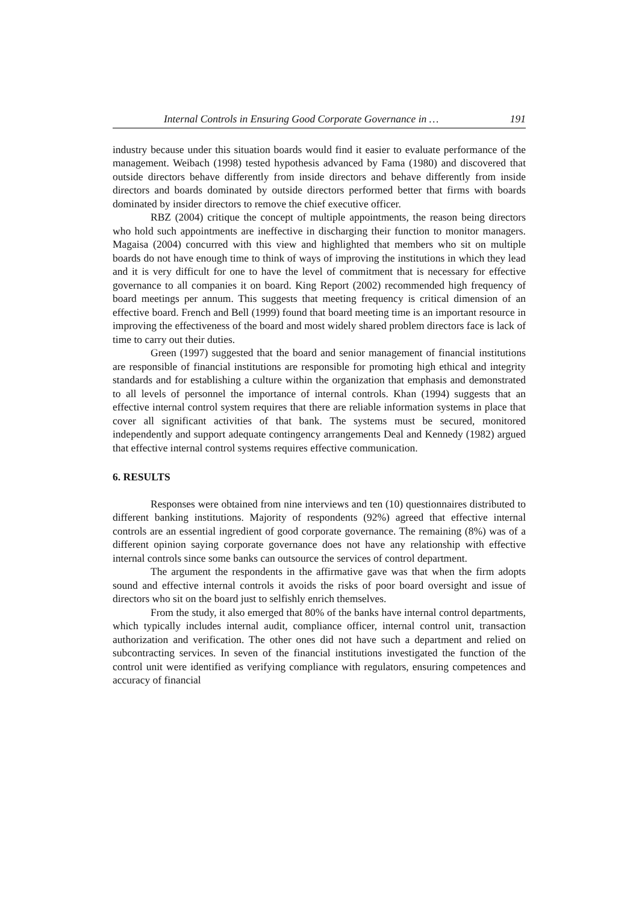Internal Controls in Ensuring Good Corporate Governance in … 191
industry because under this situation boards would find it easier to evaluate performance of the management. Weibach (1998) tested hypothesis advanced by Fama (1980) and discovered that outside directors behave differently from inside directors and behave differently from inside directors and boards dominated by outside directors performed better that firms with boards dominated by insider directors to remove the chief executive officer.
RBZ (2004) critique the concept of multiple appointments, the reason being directors who hold such appointments are ineffective in discharging their function to monitor managers. Magaisa (2004) concurred with this view and highlighted that members who sit on multiple boards do not have enough time to think of ways of improving the institutions in which they lead and it is very difficult for one to have the level of commitment that is necessary for effective governance to all companies it on board. King Report (2002) recommended high frequency of board meetings per annum. This suggests that meeting frequency is critical dimension of an effective board. French and Bell (1999) found that board meeting time is an important resource in improving the effectiveness of the board and most widely shared problem directors face is lack of time to carry out their duties.
Green (1997) suggested that the board and senior management of financial institutions are responsible of financial institutions are responsible for promoting high ethical and integrity standards and for establishing a culture within the organization that emphasis and demonstrated to all levels of personnel the importance of internal controls. Khan (1994) suggests that an effective internal control system requires that there are reliable information systems in place that cover all significant activities of that bank. The systems must be secured, monitored independently and support adequate contingency arrangements Deal and Kennedy (1982) argued that effective internal control systems requires effective communication.
6. RESULTS
Responses were obtained from nine interviews and ten (10) questionnaires distributed to different banking institutions. Majority of respondents (92%) agreed that effective internal controls are an essential ingredient of good corporate governance. The remaining (8%) was of a different opinion saying corporate governance does not have any relationship with effective internal controls since some banks can outsource the services of control department.
The argument the respondents in the affirmative gave was that when the firm adopts sound and effective internal controls it avoids the risks of poor board oversight and issue of directors who sit on the board just to selfishly enrich themselves.
From the study, it also emerged that 80% of the banks have internal control departments, which typically includes internal audit, compliance officer, internal control unit, transaction authorization and verification. The other ones did not have such a department and relied on subcontracting services. In seven of the financial institutions investigated the function of the control unit were identified as verifying compliance with regulators, ensuring competences and accuracy of financial